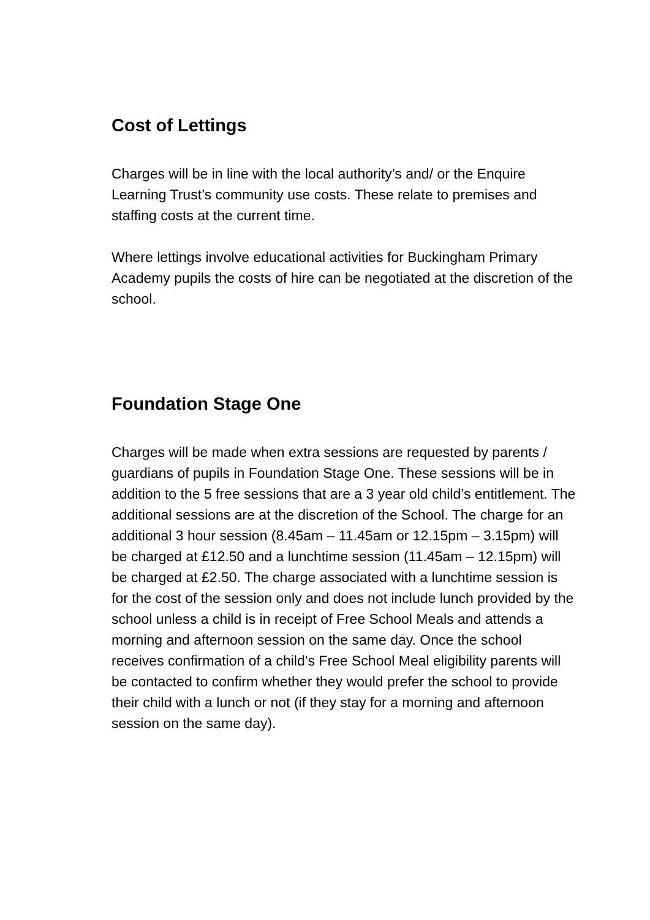Cost of Lettings
Charges will be in line with the local authority’s and/ or the Enquire Learning Trust’s community use costs. These relate to premises and staffing costs at the current time.
Where lettings involve educational activities for Buckingham Primary Academy pupils the costs of hire can be negotiated at the discretion of the school.
Foundation Stage One
Charges will be made when extra sessions are requested by parents / guardians of pupils in Foundation Stage One. These sessions will be in addition to the 5 free sessions that are a 3 year old child’s entitlement. The additional sessions are at the discretion of the School. The charge for an additional 3 hour session (8.45am – 11.45am or 12.15pm – 3.15pm) will be charged at £12.50 and a lunchtime session (11.45am – 12.15pm) will be charged at £2.50. The charge associated with a lunchtime session is for the cost of the session only and does not include lunch provided by the school unless a child is in receipt of Free School Meals and attends a morning and afternoon session on the same day. Once the school receives confirmation of a child’s Free School Meal eligibility parents will be contacted to confirm whether they would prefer the school to provide their child with a lunch or not (if they stay for a morning and afternoon session on the same day).